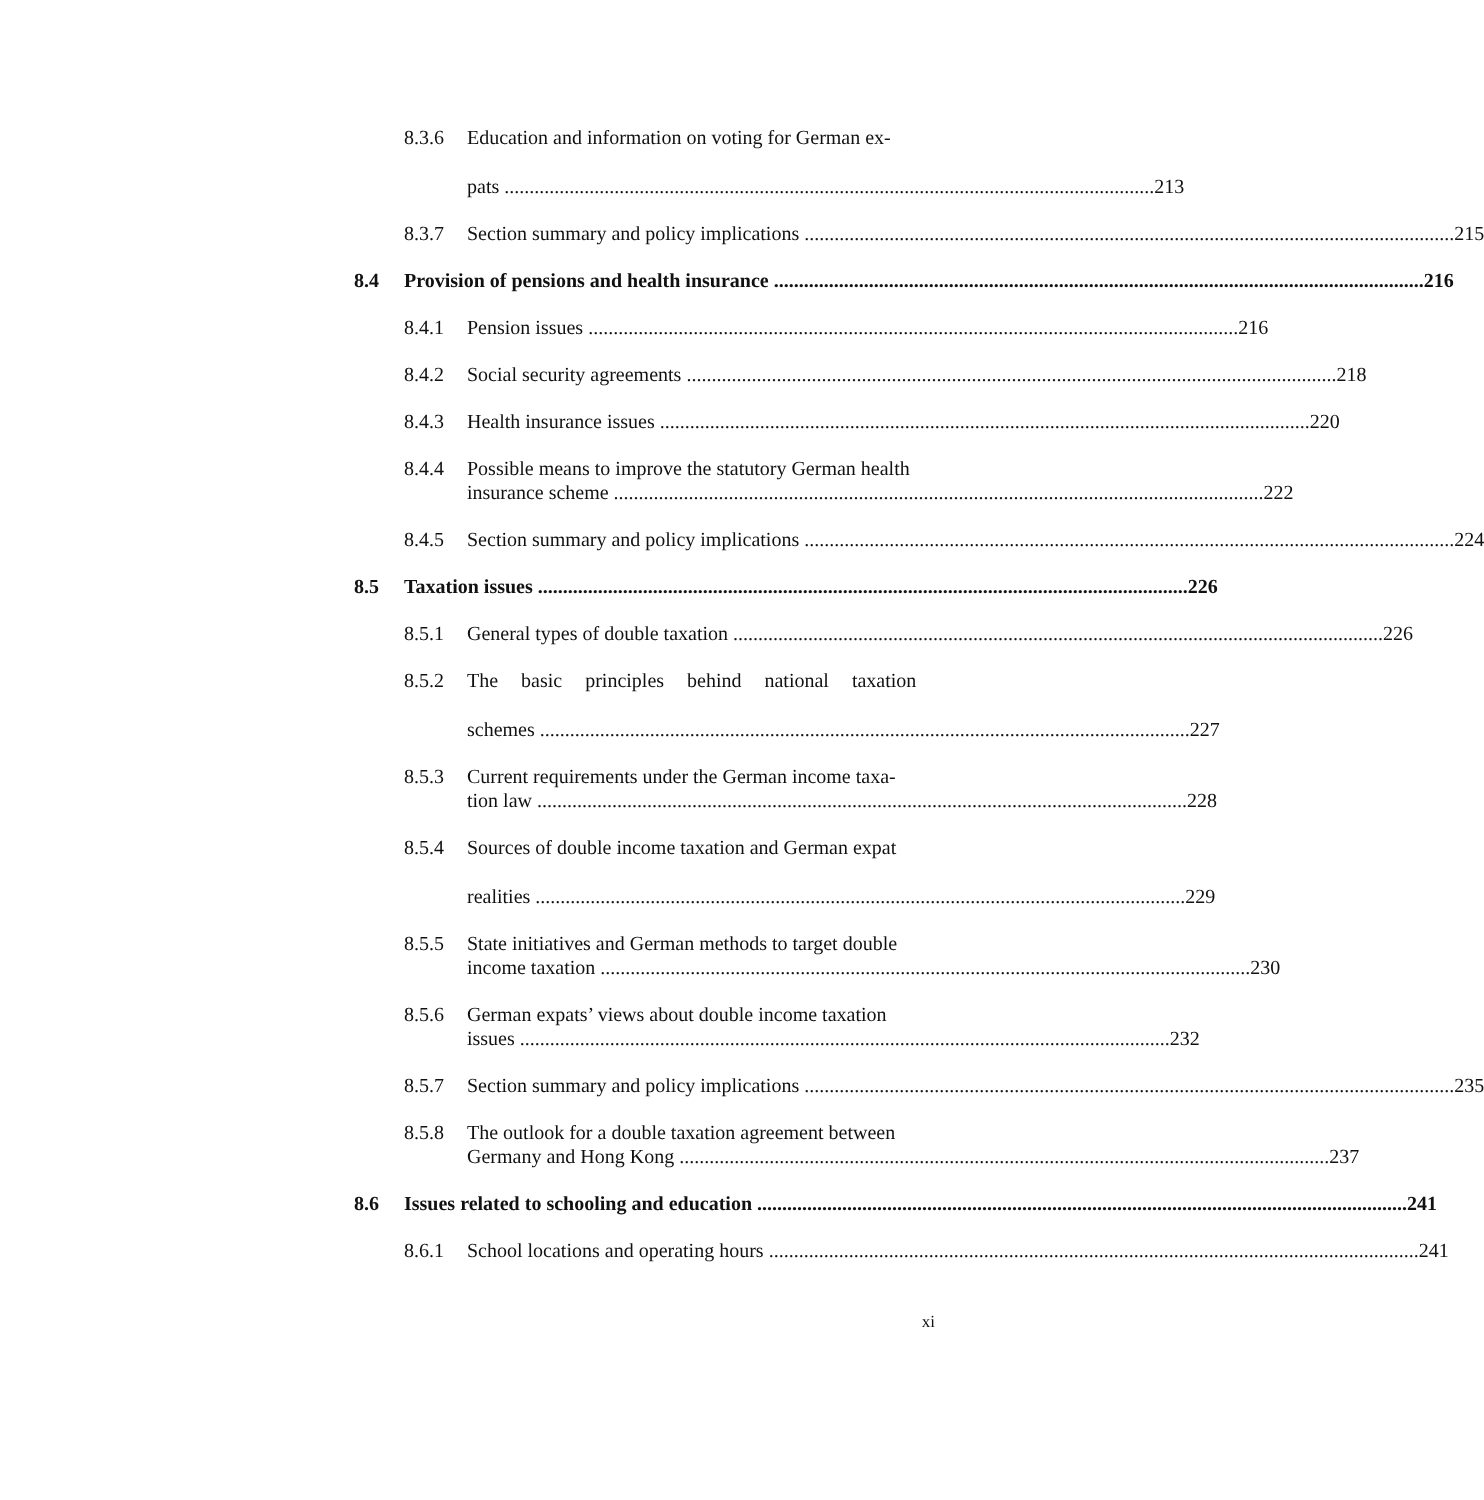8.3.6 Education and information on voting for German ex-
pats 213
8.3.7 Section summary and policy implications 215
8.4 Provision of pensions and health insurance 216
8.4.1 Pension issues 216
8.4.2 Social security agreements 218
8.4.3 Health insurance issues 220
8.4.4 Possible means to improve the statutory German health
insurance scheme 222
8.4.5 Section summary and policy implications 224
8.5 Taxation issues 226
8.5.1 General types of double taxation 226
8.5.2 The basic principles behind national taxation
schemes 227
8.5.3 Current requirements under the German income taxa-
tion law 228
8.5.4 Sources of double income taxation and German expat
realities 229
8.5.5 State initiatives and German methods to target double
income taxation 230
8.5.6 German expats’ views about double income taxation
issues 232
8.5.7 Section summary and policy implications 235
8.5.8 The outlook for a double taxation agreement between
Germany and Hong Kong 237
8.6 Issues related to schooling and education 241
8.6.1 School locations and operating hours 241
xi